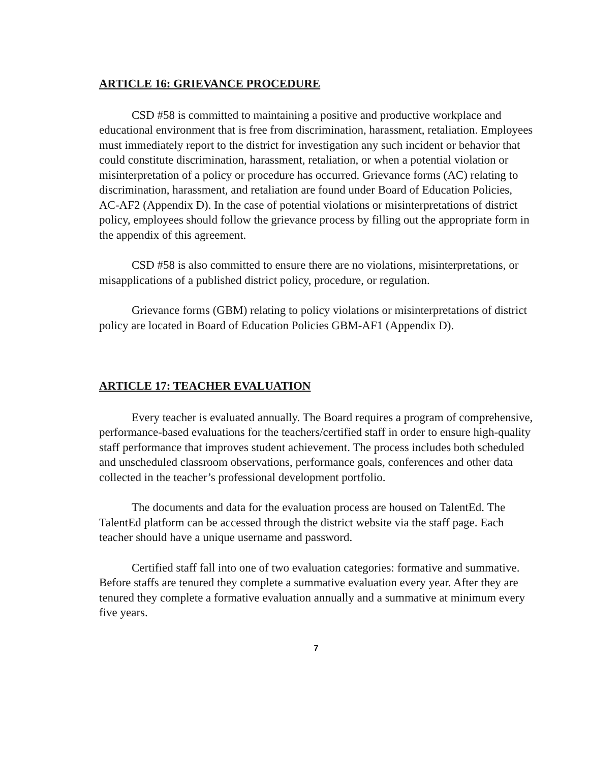ARTICLE 16: GRIEVANCE PROCEDURE
CSD #58 is committed to maintaining a positive and productive workplace and educational environment that is free from discrimination, harassment, retaliation. Employees must immediately report to the district for investigation any such incident or behavior that could constitute discrimination, harassment, retaliation, or when a potential violation or misinterpretation of a policy or procedure has occurred. Grievance forms (AC) relating to discrimination, harassment, and retaliation are found under Board of Education Policies, AC-AF2 (Appendix D). In the case of potential violations or misinterpretations of district policy, employees should follow the grievance process by filling out the appropriate form in the appendix of this agreement.
CSD #58 is also committed to ensure there are no violations, misinterpretations, or misapplications of a published district policy, procedure, or regulation.
Grievance forms (GBM) relating to policy violations or misinterpretations of district policy are located in Board of Education Policies GBM-AF1 (Appendix D).
ARTICLE 17: TEACHER EVALUATION
Every teacher is evaluated annually. The Board requires a program of comprehensive, performance-based evaluations for the teachers/certified staff in order to ensure high-quality staff performance that improves student achievement. The process includes both scheduled and unscheduled classroom observations, performance goals, conferences and other data collected in the teacher’s professional development portfolio.
The documents and data for the evaluation process are housed on TalentEd. The TalentEd platform can be accessed through the district website via the staff page. Each teacher should have a unique username and password.
Certified staff fall into one of two evaluation categories: formative and summative. Before staffs are tenured they complete a summative evaluation every year. After they are tenured they complete a formative evaluation annually and a summative at minimum every five years.
7